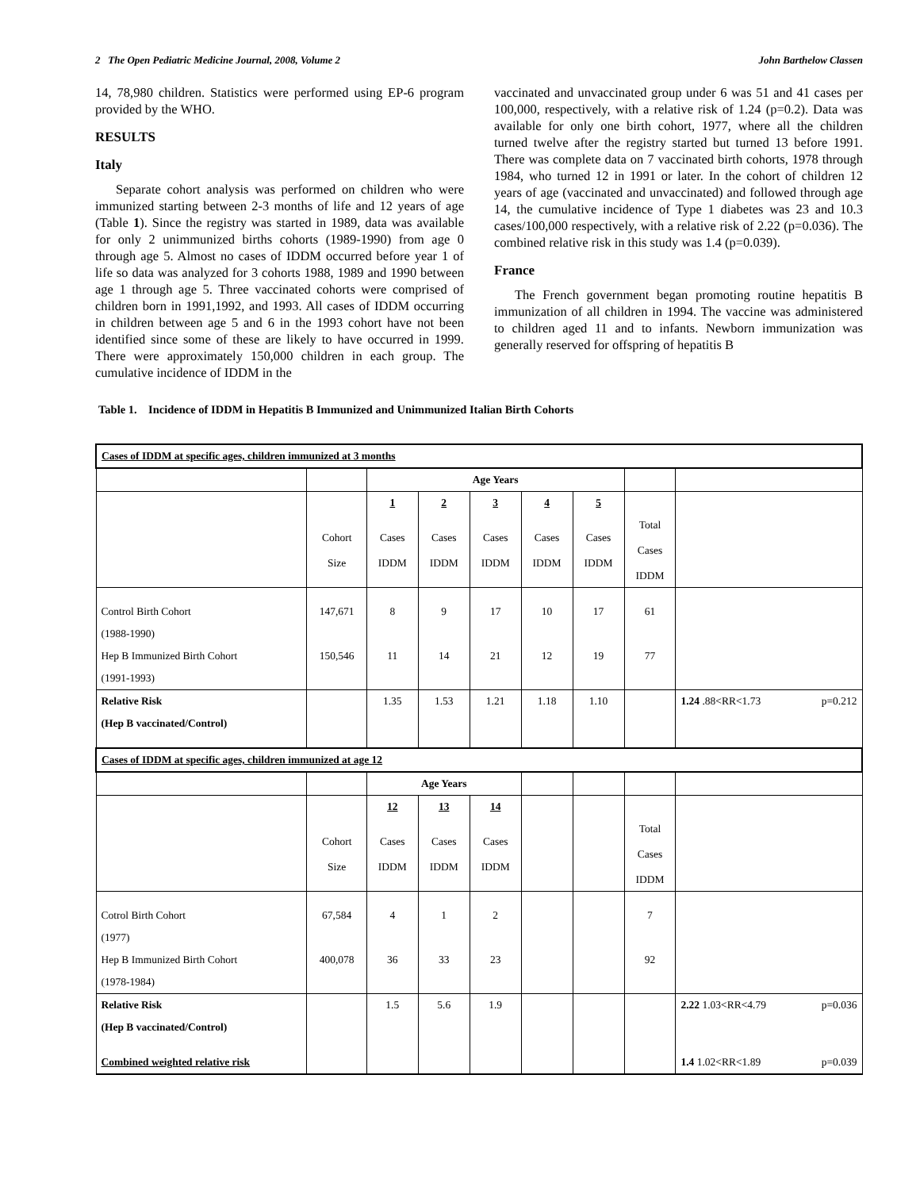2 The Open Pediatric Medicine Journal, 2008, Volume 2 John Barthelow Classen
14, 78,980 children. Statistics were performed using EP-6 program provided by the WHO.
RESULTS
Italy
Separate cohort analysis was performed on children who were immunized starting between 2-3 months of life and 12 years of age (Table 1). Since the registry was started in 1989, data was available for only 2 unimmunized births cohorts (1989-1990) from age 0 through age 5. Almost no cases of IDDM occurred before year 1 of life so data was analyzed for 3 cohorts 1988, 1989 and 1990 between age 1 through age 5. Three vaccinated cohorts were comprised of children born in 1991,1992, and 1993. All cases of IDDM occurring in children between age 5 and 6 in the 1993 cohort have not been identified since some of these are likely to have occurred in 1999. There were approximately 150,000 children in each group. The cumulative incidence of IDDM in the
vaccinated and unvaccinated group under 6 was 51 and 41 cases per 100,000, respectively, with a relative risk of 1.24 (p=0.2). Data was available for only one birth cohort, 1977, where all the children turned twelve after the registry started but turned 13 before 1991. There was complete data on 7 vaccinated birth cohorts, 1978 through 1984, who turned 12 in 1991 or later. In the cohort of children 12 years of age (vaccinated and unvaccinated) and followed through age 14, the cumulative incidence of Type 1 diabetes was 23 and 10.3 cases/100,000 respectively, with a relative risk of 2.22 (p=0.036). The combined relative risk in this study was 1.4 (p=0.039).
France
The French government began promoting routine hepatitis B immunization of all children in 1994. The vaccine was administered to children aged 11 and to infants. Newborn immunization was generally reserved for offspring of hepatitis B
Table 1. Incidence of IDDM in Hepatitis B Immunized and Unimmunized Italian Birth Cohorts
| Cases of IDDM at specific ages, children immunized at 3 months | | | | | | | | | |
| | | Age Years | | | | | | | |
| | | 1 | 2 | 3 | 4 | 5 | | | |
| | Cohort Size | Cases IDDM | Cases IDDM | Cases IDDM | Cases IDDM | Cases IDDM | Total Cases IDDM | | |
| Control Birth Cohort | 147,671 | 8 | 9 | 17 | 10 | 17 | 61 | | |
| (1988-1990) | | | | | | | | | |
| Hep B Immunized Birth Cohort | 150,546 | 11 | 14 | 21 | 12 | 19 | 77 | | |
| (1991-1993) | | | | | | | | | |
| Relative Risk | | 1.35 | 1.53 | 1.21 | 1.18 | 1.10 | | 1.24 .88<RR<1.73 | p=0.212 |
| (Hep B vaccinated/Control) | | | | | | | | | |
| Cases of IDDM at specific ages, children immunized at age 12 | | | | | | | | | |
| | | Age Years | | | | | | | |
| | | 12 | 13 | 14 | | | | | |
| | Cohort Size | Cases IDDM | Cases IDDM | Cases IDDM | | | Total Cases IDDM | | |
| Cotrol Birth Cohort | 67,584 | 4 | 1 | 2 | | | 7 | | |
| (1977) | | | | | | | | | |
| Hep B Immunized Birth Cohort | 400,078 | 36 | 33 | 23 | | | 92 | | |
| (1978-1984) | | | | | | | | | |
| Relative Risk | | 1.5 | 5.6 | 1.9 | | | | 2.22 1.03<RR<4.79 | p=0.036 |
| (Hep B vaccinated/Control) | | | | | | | | | |
| Combined weighted relative risk | | | | | | | | 1.4 1.02<RR<1.89 | p=0.039 |